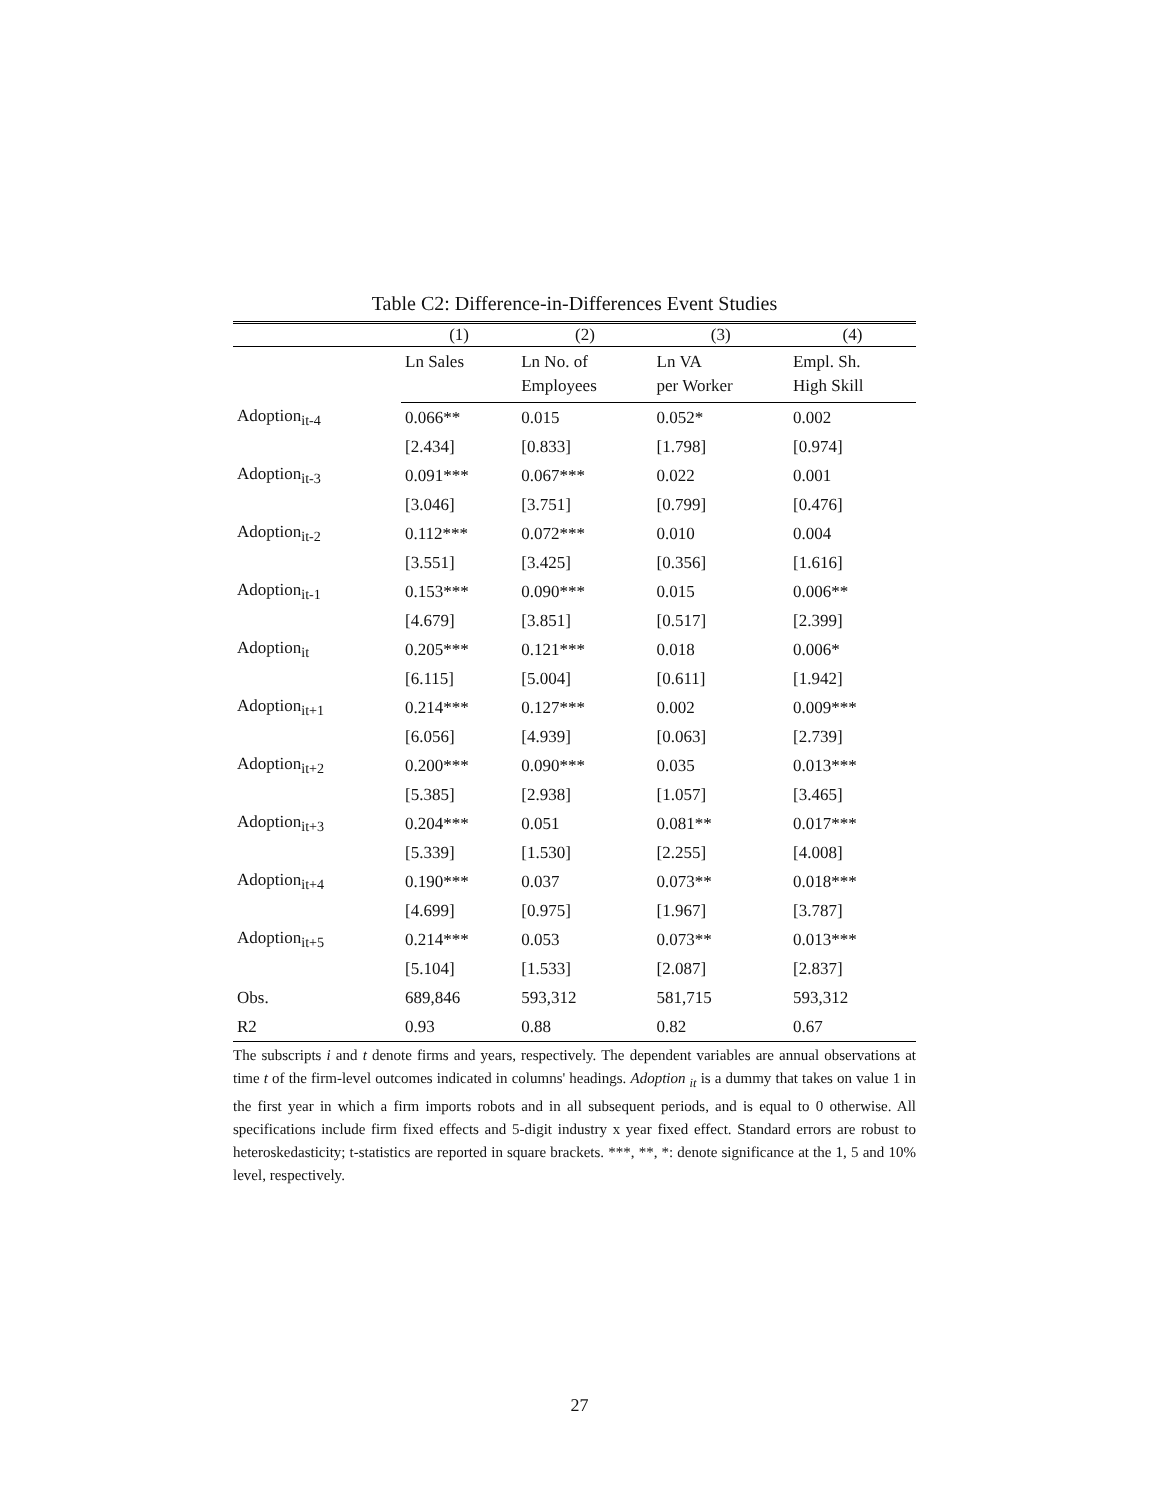Table C2: Difference-in-Differences Event Studies
| | (1) | (2) | (3) | (4) |
| --- | --- | --- | --- | --- |
| | Ln Sales | Ln No. of | Ln VA | Empl. Sh. |
| | | Employees | per Worker | High Skill |
| Adoption<sub>it-4</sub> | 0.066** | 0.015 | 0.052* | 0.002 |
| | [2.434] | [0.833] | [1.798] | [0.974] |
| Adoption<sub>it-3</sub> | 0.091*** | 0.067*** | 0.022 | 0.001 |
| | [3.046] | [3.751] | [0.799] | [0.476] |
| Adoption<sub>it-2</sub> | 0.112*** | 0.072*** | 0.010 | 0.004 |
| | [3.551] | [3.425] | [0.356] | [1.616] |
| Adoption<sub>it-1</sub> | 0.153*** | 0.090*** | 0.015 | 0.006** |
| | [4.679] | [3.851] | [0.517] | [2.399] |
| Adoption<sub>it</sub> | 0.205*** | 0.121*** | 0.018 | 0.006* |
| | [6.115] | [5.004] | [0.611] | [1.942] |
| Adoption<sub>it+1</sub> | 0.214*** | 0.127*** | 0.002 | 0.009*** |
| | [6.056] | [4.939] | [0.063] | [2.739] |
| Adoption<sub>it+2</sub> | 0.200*** | 0.090*** | 0.035 | 0.013*** |
| | [5.385] | [2.938] | [1.057] | [3.465] |
| Adoption<sub>it+3</sub> | 0.204*** | 0.051 | 0.081** | 0.017*** |
| | [5.339] | [1.530] | [2.255] | [4.008] |
| Adoption<sub>it+4</sub> | 0.190*** | 0.037 | 0.073** | 0.018*** |
| | [4.699] | [0.975] | [1.967] | [3.787] |
| Adoption<sub>it+5</sub> | 0.214*** | 0.053 | 0.073** | 0.013*** |
| | [5.104] | [1.533] | [2.087] | [2.837] |
| Obs. | 689,846 | 593,312 | 581,715 | 593,312 |
| R2 | 0.93 | 0.88 | 0.82 | 0.67 |
The subscripts i and t denote firms and years, respectively. The dependent variables are annual observations at time t of the firm-level outcomes indicated in columns' headings. Adoption <sub>it</sub> is a dummy that takes on value 1 in the first year in which a firm imports robots and in all subsequent periods, and is equal to 0 otherwise. All specifications include firm fixed effects and 5-digit industry x year fixed effect. Standard errors are robust to heteroskedasticity; t-statistics are reported in square brackets. ***, **, *: denote significance at the 1, 5 and 10% level, respectively.
27